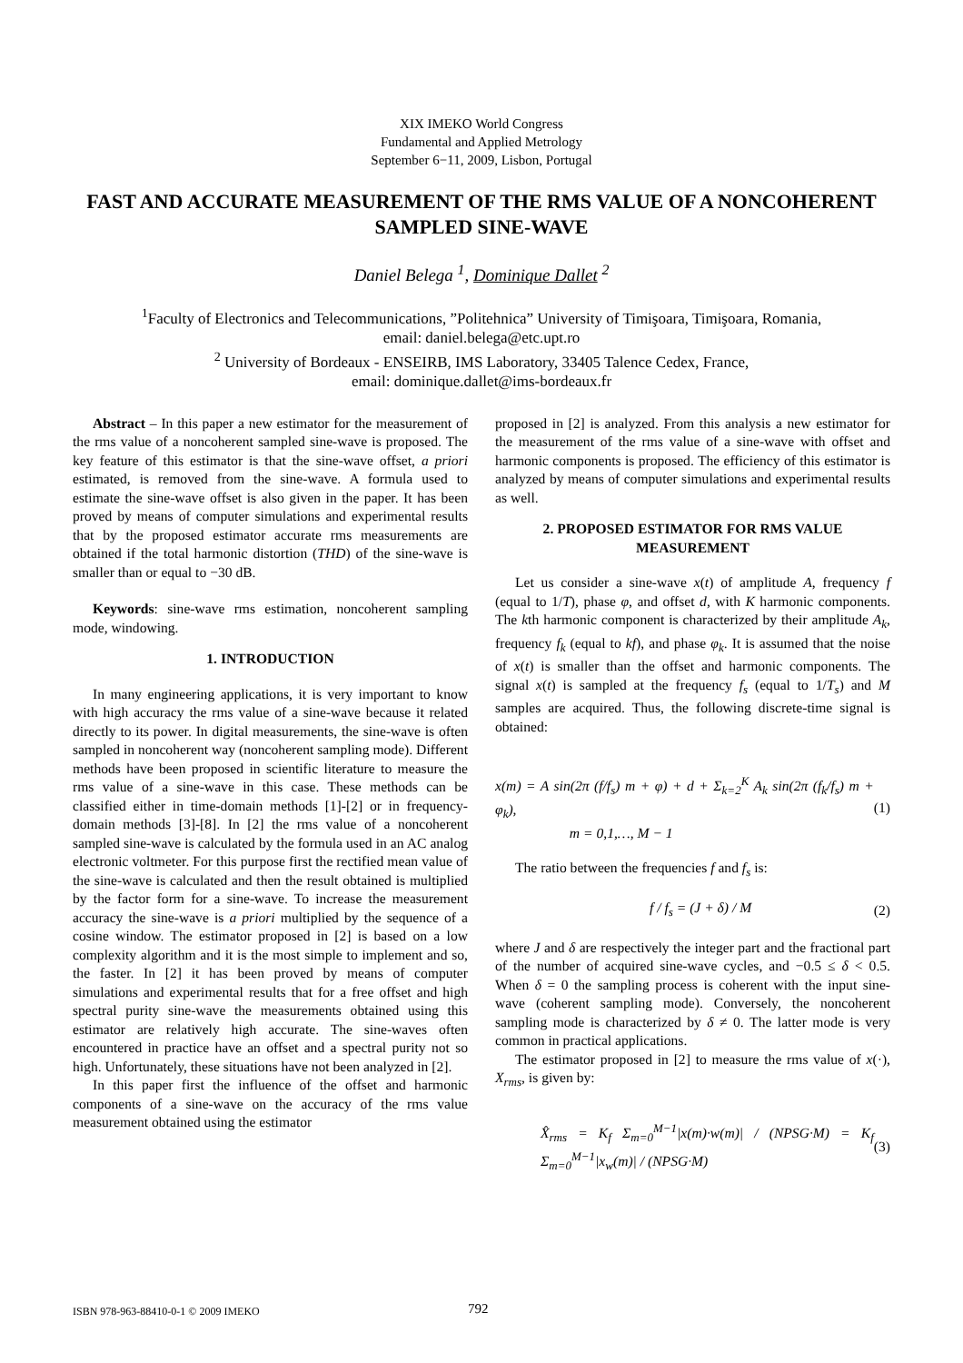XIX IMEKO World Congress
Fundamental and Applied Metrology
September 6−11, 2009, Lisbon, Portugal
FAST AND ACCURATE MEASUREMENT OF THE RMS VALUE OF A NONCOHERENT SAMPLED SINE-WAVE
Daniel Belega <sup>1</sup>, Dominique Dallet <sup>2</sup>
<sup>1</sup> Faculty of Electronics and Telecommunications, ”Politehnica” University of Timişoara, Timişoara, Romania,
email: daniel.belega@etc.upt.ro
<sup>2</sup> University of Bordeaux - ENSEIRB, IMS Laboratory, 33405 Talence Cedex, France,
email: dominique.dallet@ims-bordeaux.fr
Abstract – In this paper a new estimator for the measurement of the rms value of a noncoherent sampled sine-wave is proposed. The key feature of this estimator is that the sine-wave offset, a priori estimated, is removed from the sine-wave. A formula used to estimate the sine-wave offset is also given in the paper. It has been proved by means of computer simulations and experimental results that by the proposed estimator accurate rms measurements are obtained if the total harmonic distortion (THD) of the sine-wave is smaller than or equal to −30 dB.
Keywords: sine-wave rms estimation, noncoherent sampling mode, windowing.
1. INTRODUCTION
In many engineering applications, it is very important to know with high accuracy the rms value of a sine-wave because it related directly to its power. In digital measurements, the sine-wave is often sampled in noncoherent way (noncoherent sampling mode). Different methods have been proposed in scientific literature to measure the rms value of a sine-wave in this case. These methods can be classified either in time-domain methods [1]-[2] or in frequency-domain methods [3]-[8]. In [2] the rms value of a noncoherent sampled sine-wave is calculated by the formula used in an AC analog electronic voltmeter. For this purpose first the rectified mean value of the sine-wave is calculated and then the result obtained is multiplied by the factor form for a sine-wave. To increase the measurement accuracy the sine-wave is a priori multiplied by the sequence of a cosine window. The estimator proposed in [2] is based on a low complexity algorithm and it is the most simple to implement and so, the faster. In [2] it has been proved by means of computer simulations and experimental results that for a free offset and high spectral purity sine-wave the measurements obtained using this estimator are relatively high accurate. The sine-waves often encountered in practice have an offset and a spectral purity not so high. Unfortunately, these situations have not been analyzed in [2].
In this paper first the influence of the offset and harmonic components of a sine-wave on the accuracy of the rms value measurement obtained using the estimator
proposed in [2] is analyzed. From this analysis a new estimator for the measurement of the rms value of a sine-wave with offset and harmonic components is proposed. The efficiency of this estimator is analyzed by means of computer simulations and experimental results as well.
2. PROPOSED ESTIMATOR FOR RMS VALUE MEASUREMENT
Let us consider a sine-wave x(t) of amplitude A, frequency f (equal to 1/T), phase φ, and offset d, with K harmonic components. The kth harmonic component is characterized by their amplitude A<sub>k</sub>, frequency f<sub>k</sub> (equal to kf), and phase φ<sub>k</sub>. It is assumed that the noise of x(t) is smaller than the offset and harmonic components. The signal x(t) is sampled at the frequency f<sub>s</sub> (equal to 1/T<sub>s</sub>) and M samples are acquired. Thus, the following discrete-time signal is obtained:
x(m) = A sin(2π (f/f<sub>s</sub>) m + φ) + d + Σ<sub>k=2</sub><sup>K</sup> A<sub>k</sub> sin(2π (f<sub>k</sub>/f<sub>s</sub>) m + φ<sub>k</sub>),
m = 0,1,…, M − 1 (1)
The ratio between the frequencies f and f<sub>s</sub> is:
f / f<sub>s</sub> = (J + δ) / M (2)
where J and δ are respectively the integer part and the fractional part of the number of acquired sine-wave cycles, and −0.5 ≤ δ < 0.5. When δ = 0 the sampling process is coherent with the input sine-wave (coherent sampling mode). Conversely, the noncoherent sampling mode is characterized by δ ≠ 0. The latter mode is very common in practical applications.
The estimator proposed in [2] to measure the rms value of x(·), X<sub>rms</sub>, is given by:
X̂<sub>rms</sub> = K<sub>f</sub> Σ<sub>m=0</sub><sup>M−1</sup>|x(m)·w(m)| / (NPSG·M) = K<sub>f</sub> Σ<sub>m=0</sub><sup>M−1</sup>|x<sub>w</sub>(m)| / (NPSG·M) (3)
ISBN 978-963-88410-0-1 © 2009 IMEKO
792